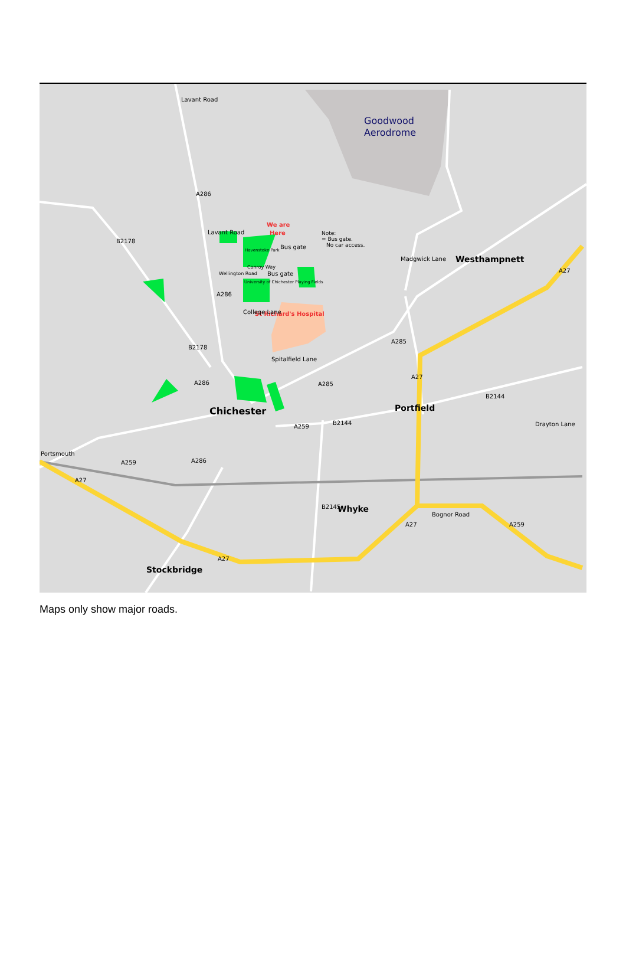Goodwood
Aerodrome
Westhampnett
Chichester
Portfield
Whyke
Stockbridge
We are
Here
Note:
= Bus gate.
No car access.
Bus gate
Bus gate
Havenstoke Park
University of Chichester Playing Fields
Wellington Road
Conroy Way
St Richard's Hospital
Spitalfield Lane
Bognor Road
A259
B2144
B2144
Lavant Road
A286
Lavant Road
A286
College Lane
B2178
B2178
A286
A285
A285
A27
A27
Madgwick Lane
Drayton Lane
Portsmouth
A259
A286
A27
B2145
A27
A27
A259
Maps only show major roads.